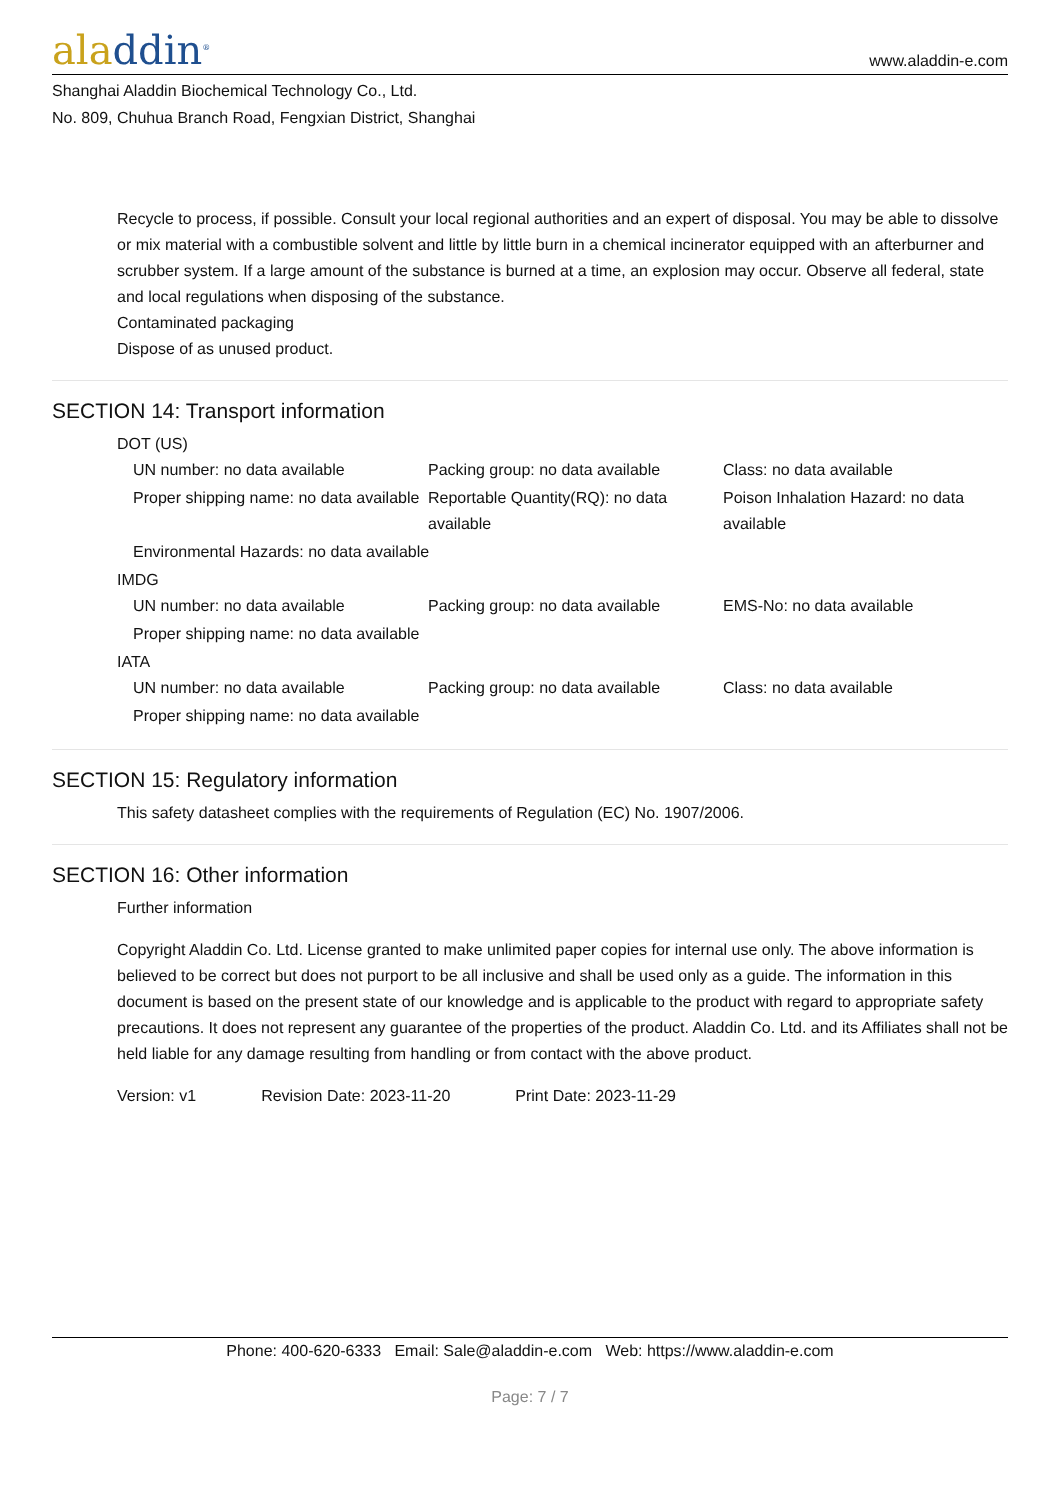aladdin<sup>®</sup>
www.aladdin-e.com
Shanghai Aladdin Biochemical Technology Co., Ltd.
No. 809, Chuhua Branch Road, Fengxian District, Shanghai
Recycle to process, if possible. Consult your local regional authorities and an expert of disposal. You may be able to dissolve or mix material with a combustible solvent and little by little burn in a chemical incinerator equipped with an afterburner and scrubber system. If a large amount of the substance is burned at a time, an explosion may occur. Observe all federal, state and local regulations when disposing of the substance.
Contaminated packaging
Dispose of as unused product.
SECTION 14: Transport information
DOT (US)
| UN number: no data available | Packing group: no data available | Class: no data available |
| Proper shipping name: no data available | Reportable Quantity(RQ): no data available | Poison Inhalation Hazard: no data available |
| Environmental Hazards: no data available | | |
IMDG
| UN number: no data available | Packing group: no data available | EMS-No: no data available |
| Proper shipping name: no data available | | |
IATA
| UN number: no data available | Packing group: no data available | Class: no data available |
| Proper shipping name: no data available | | |
SECTION 15: Regulatory information
This safety datasheet complies with the requirements of Regulation (EC) No. 1907/2006.
SECTION 16: Other information
Further information
Copyright Aladdin Co. Ltd. License granted to make unlimited paper copies for internal use only. The above information is believed to be correct but does not purport to be all inclusive and shall be used only as a guide. The information in this document is based on the present state of our knowledge and is applicable to the product with regard to appropriate safety precautions. It does not represent any guarantee of the properties of the product. Aladdin Co. Ltd. and its Affiliates shall not be held liable for any damage resulting from handling or from contact with the above product.
Version: v1 Revision Date: 2023-11-20 Print Date: 2023-11-29
Phone: 400-620-6333 Email: Sale@aladdin-e.com Web: https://www.aladdin-e.com
Page: 7 / 7